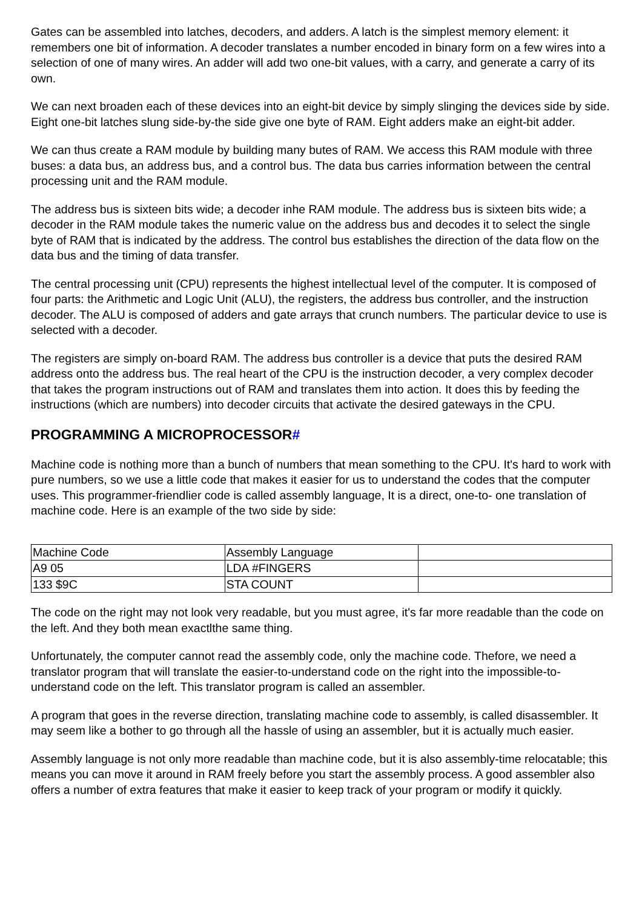Gates can be assembled into latches, decoders, and adders. A latch is the simplest memory element: it remembers one bit of information. A decoder translates a number encoded in binary form on a few wires into a selection of one of many wires. An adder will add two one-bit values, with a carry, and generate a carry of its own.
We can next broaden each of these devices into an eight-bit device by simply slinging the devices side by side. Eight one-bit latches slung side-by-the side give one byte of RAM. Eight adders make an eight-bit adder.
We can thus create a RAM module by building many butes of RAM. We access this RAM module with three buses: a data bus, an address bus, and a control bus. The data bus carries information between the central processing unit and the RAM module.
The address bus is sixteen bits wide; a decoder inhe RAM module. The address bus is sixteen bits wide; a decoder in the RAM module takes the numeric value on the address bus and decodes it to select the single byte of RAM that is indicated by the address. The control bus establishes the direction of the data flow on the data bus and the timing of data transfer.
The central processing unit (CPU) represents the highest intellectual level of the computer. It is composed of four parts: the Arithmetic and Logic Unit (ALU), the registers, the address bus controller, and the instruction decoder. The ALU is composed of adders and gate arrays that crunch numbers. The particular device to use is selected with a decoder.
The registers are simply on-board RAM. The address bus controller is a device that puts the desired RAM address onto the address bus. The real heart of the CPU is the instruction decoder, a very complex decoder that takes the program instructions out of RAM and translates them into action. It does this by feeding the instructions (which are numbers) into decoder circuits that activate the desired gateways in the CPU.
PROGRAMMING A MICROPROCESSOR#
Machine code is nothing more than a bunch of numbers that mean something to the CPU. It's hard to work with pure numbers, so we use a little code that makes it easier for us to understand the codes that the computer uses. This programmer-friendlier code is called assembly language, It is a direct, one-to- one translation of machine code. Here is an example of the two side by side:
| Machine Code | Assembly Language | |
| A9 05 | LDA #FINGERS | |
| 133 $9C | STA COUNT | |
The code on the right may not look very readable, but you must agree, it's far more readable than the code on the left. And they both mean exactlthe same thing.
Unfortunately, the computer cannot read the assembly code, only the machine code. Thefore, we need a translator program that will translate the easier-to-understand code on the right into the impossible-to-understand code on the left. This translator program is called an assembler.
A program that goes in the reverse direction, translating machine code to assembly, is called disassembler. It may seem like a bother to go through all the hassle of using an assembler, but it is actually much easier.
Assembly language is not only more readable than machine code, but it is also assembly-time relocatable; this means you can move it around in RAM freely before you start the assembly process. A good assembler also offers a number of extra features that make it easier to keep track of your program or modify it quickly.